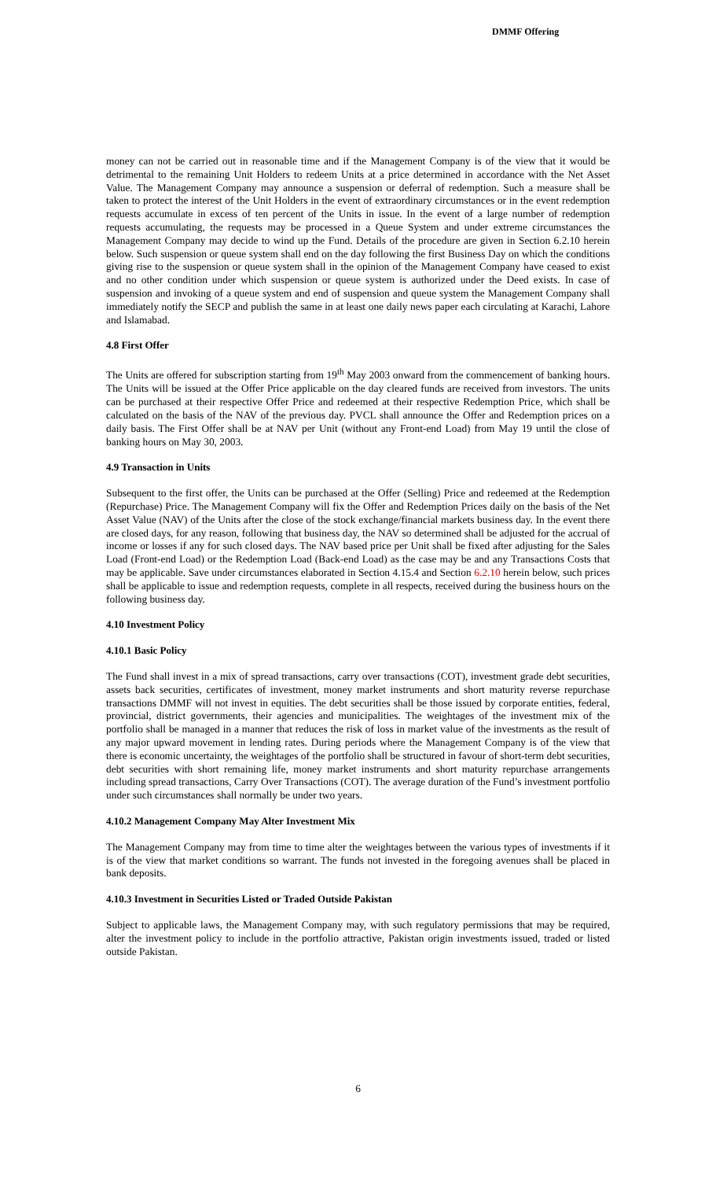DMMF Offering
money can not be carried out in reasonable time and if the Management Company is of the view that it would be detrimental to the remaining Unit Holders to redeem Units at a price determined in accordance with the Net Asset Value. The Management Company may announce a suspension or deferral of redemption. Such a measure shall be taken to protect the interest of the Unit Holders in the event of extraordinary circumstances or in the event redemption requests accumulate in excess of ten percent of the Units in issue. In the event of a large number of redemption requests accumulating, the requests may be processed in a Queue System and under extreme circumstances the Management Company may decide to wind up the Fund. Details of the procedure are given in Section 6.2.10 herein below. Such suspension or queue system shall end on the day following the first Business Day on which the conditions giving rise to the suspension or queue system shall in the opinion of the Management Company have ceased to exist and no other condition under which suspension or queue system is authorized under the Deed exists. In case of suspension and invoking of a queue system and end of suspension and queue system the Management Company shall immediately notify the SECP and publish the same in at least one daily news paper each circulating at Karachi, Lahore and Islamabad.
4.8 First Offer
The Units are offered for subscription starting from 19<sup>th</sup> May 2003 onward from the commencement of banking hours. The Units will be issued at the Offer Price applicable on the day cleared funds are received from investors. The units can be purchased at their respective Offer Price and redeemed at their respective Redemption Price, which shall be calculated on the basis of the NAV of the previous day. PVCL shall announce the Offer and Redemption prices on a daily basis. The First Offer shall be at NAV per Unit (without any Front-end Load) from May 19 until the close of banking hours on May 30, 2003.
4.9 Transaction in Units
Subsequent to the first offer, the Units can be purchased at the Offer (Selling) Price and redeemed at the Redemption (Repurchase) Price. The Management Company will fix the Offer and Redemption Prices daily on the basis of the Net Asset Value (NAV) of the Units after the close of the stock exchange/financial markets business day. In the event there are closed days, for any reason, following that business day, the NAV so determined shall be adjusted for the accrual of income or losses if any for such closed days. The NAV based price per Unit shall be fixed after adjusting for the Sales Load (Front-end Load) or the Redemption Load (Back-end Load) as the case may be and any Transactions Costs that may be applicable. Save under circumstances elaborated in Section 4.15.4 and Section 6.2.10 herein below, such prices shall be applicable to issue and redemption requests, complete in all respects, received during the business hours on the following business day.
4.10 Investment Policy
4.10.1 Basic Policy
The Fund shall invest in a mix of spread transactions, carry over transactions (COT), investment grade debt securities, assets back securities, certificates of investment, money market instruments and short maturity reverse repurchase transactions DMMF will not invest in equities. The debt securities shall be those issued by corporate entities, federal, provincial, district governments, their agencies and municipalities. The weightages of the investment mix of the portfolio shall be managed in a manner that reduces the risk of loss in market value of the investments as the result of any major upward movement in lending rates. During periods where the Management Company is of the view that there is economic uncertainty, the weightages of the portfolio shall be structured in favour of short-term debt securities, debt securities with short remaining life, money market instruments and short maturity repurchase arrangements including spread transactions, Carry Over Transactions (COT). The average duration of the Fund’s investment portfolio under such circumstances shall normally be under two years.
4.10.2 Management Company May Alter Investment Mix
The Management Company may from time to time alter the weightages between the various types of investments if it is of the view that market conditions so warrant. The funds not invested in the foregoing avenues shall be placed in bank deposits.
4.10.3 Investment in Securities Listed or Traded Outside Pakistan
Subject to applicable laws, the Management Company may, with such regulatory permissions that may be required, alter the investment policy to include in the portfolio attractive, Pakistan origin investments issued, traded or listed outside Pakistan.
6